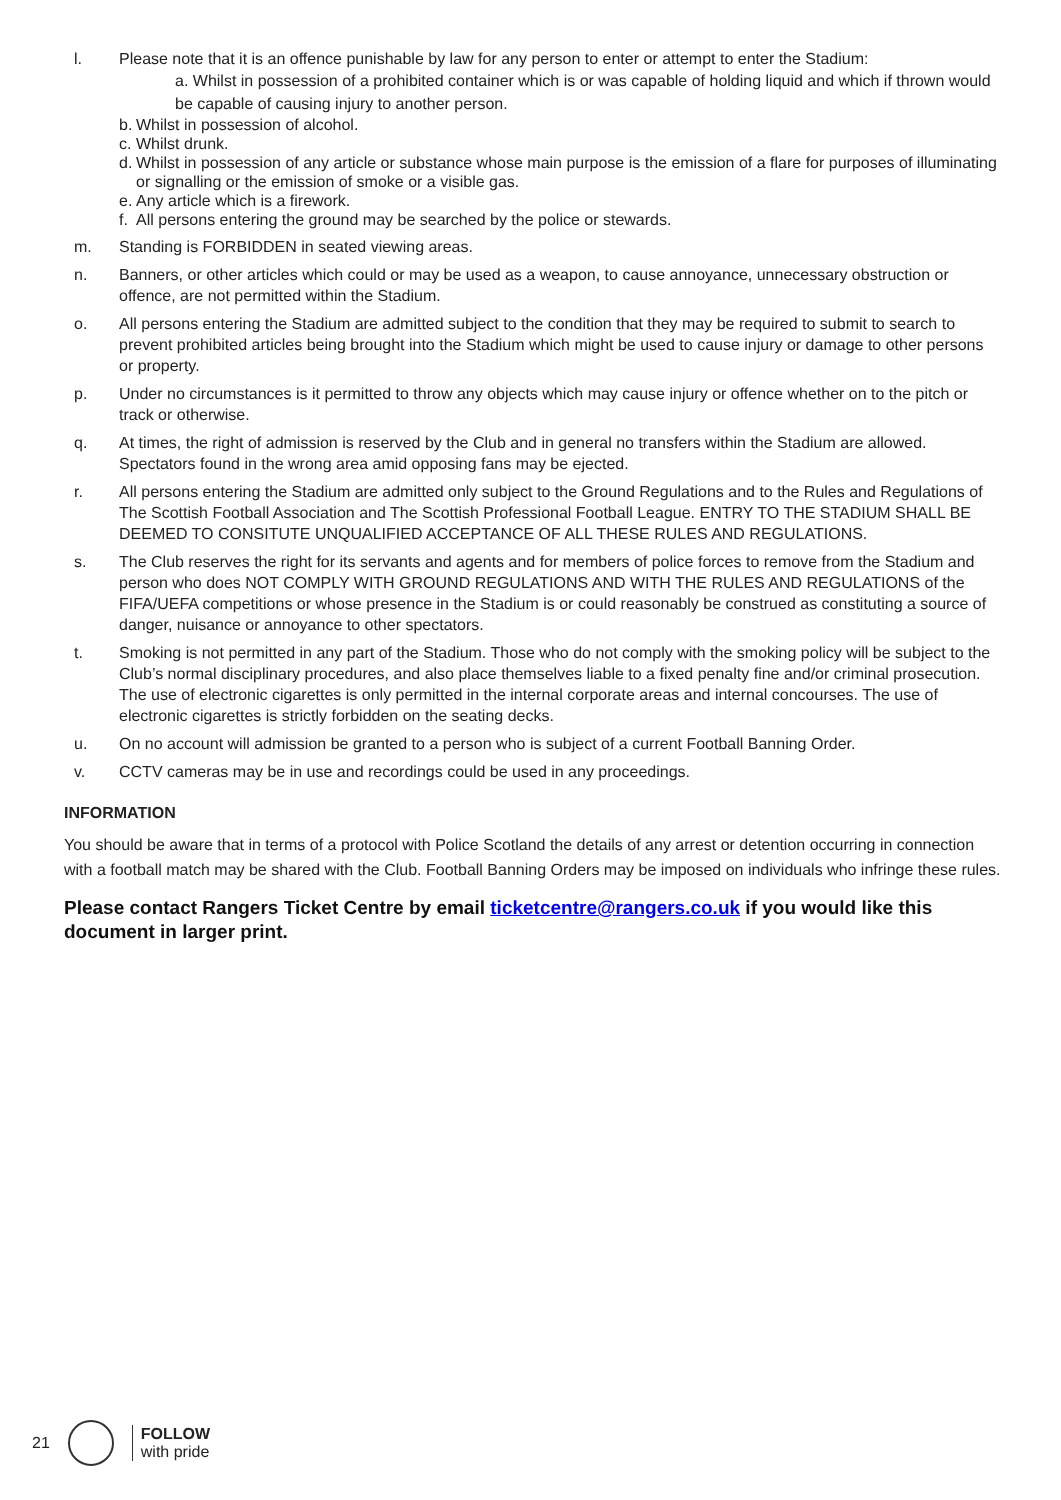l. Please note that it is an offence punishable by law for any person to enter or attempt to enter the Stadium:
a. Whilst in possession of a prohibited container which is or was capable of holding liquid and which if thrown would be capable of causing injury to another person.
b. Whilst in possession of alcohol.
c. Whilst drunk.
d. Whilst in possession of any article or substance whose main purpose is the emission of a flare for purposes of illuminating or signalling or the emission of smoke or a visible gas.
e. Any article which is a firework.
f. All persons entering the ground may be searched by the police or stewards.
m. Standing is FORBIDDEN in seated viewing areas.
n. Banners, or other articles which could or may be used as a weapon, to cause annoyance, unnecessary obstruction or offence, are not permitted within the Stadium.
o. All persons entering the Stadium are admitted subject to the condition that they may be required to submit to search to prevent prohibited articles being brought into the Stadium which might be used to cause injury or damage to other persons or property.
p. Under no circumstances is it permitted to throw any objects which may cause injury or offence whether on to the pitch or track or otherwise.
q. At times, the right of admission is reserved by the Club and in general no transfers within the Stadium are allowed. Spectators found in the wrong area amid opposing fans may be ejected.
r. All persons entering the Stadium are admitted only subject to the Ground Regulations and to the Rules and Regulations of The Scottish Football Association and The Scottish Professional Football League. ENTRY TO THE STADIUM SHALL BE DEEMED TO CONSITUTE UNQUALIFIED ACCEPTANCE OF ALL THESE RULES AND REGULATIONS.
s. The Club reserves the right for its servants and agents and for members of police forces to remove from the Stadium and person who does NOT COMPLY WITH GROUND REGULATIONS AND WITH THE RULES AND REGULATIONS of the FIFA/UEFA competitions or whose presence in the Stadium is or could reasonably be construed as constituting a source of danger, nuisance or annoyance to other spectators.
t. Smoking is not permitted in any part of the Stadium. Those who do not comply with the smoking policy will be subject to the Club’s normal disciplinary procedures, and also place themselves liable to a fixed penalty fine and/or criminal prosecution. The use of electronic cigarettes is only permitted in the internal corporate areas and internal concourses. The use of electronic cigarettes is strictly forbidden on the seating decks.
u. On no account will admission be granted to a person who is subject of a current Football Banning Order.
v. CCTV cameras may be in use and recordings could be used in any proceedings.
INFORMATION
You should be aware that in terms of a protocol with Police Scotland the details of any arrest or detention occurring in connection with a football match may be shared with the Club. Football Banning Orders may be imposed on individuals who infringe these rules.
Please contact Rangers Ticket Centre by email ticketcentre@rangers.co.uk if you would like this document in larger print.
21
FOLLOW
with pride